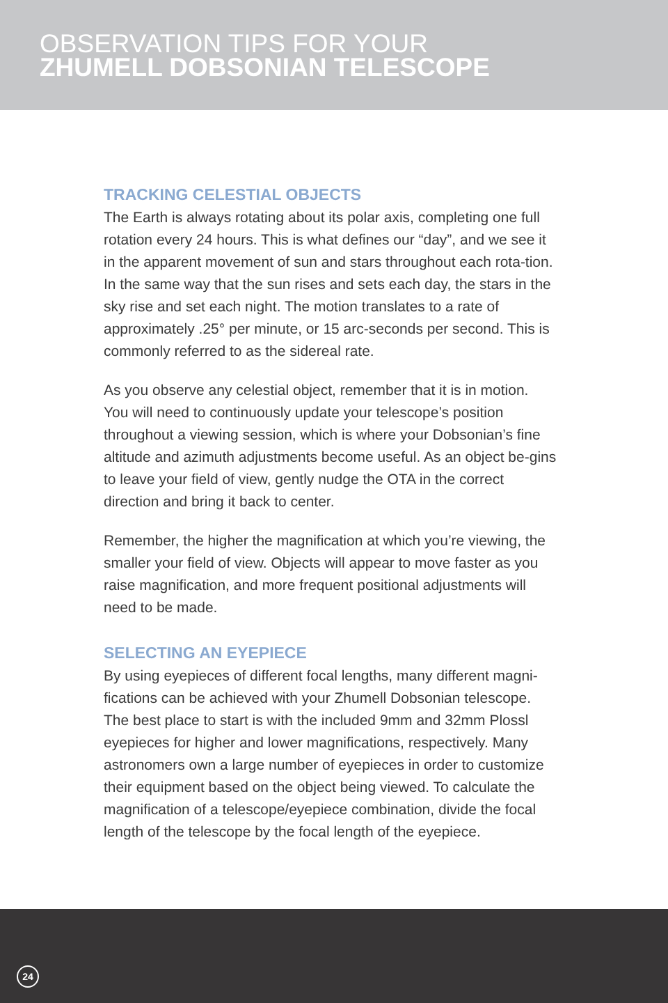OBSERVATION TIPS FOR YOUR
ZHUMELL DOBSONIAN TELESCOPE
TRACKING CELESTIAL OBJECTS
The Earth is always rotating about its polar axis, completing one full rotation every 24 hours. This is what defines our “day”, and we see it in the apparent movement of sun and stars throughout each rota-tion. In the same way that the sun rises and sets each day, the stars in the sky rise and set each night. The motion translates to a rate of approximately .25° per minute, or 15 arc-seconds per second. This is commonly referred to as the sidereal rate.
As you observe any celestial object, remember that it is in motion. You will need to continuously update your telescope’s position throughout a viewing session, which is where your Dobsonian’s fine altitude and azimuth adjustments become useful. As an object be-gins to leave your field of view, gently nudge the OTA in the correct direction and bring it back to center.
Remember, the higher the magnification at which you’re viewing, the smaller your field of view. Objects will appear to move faster as you raise magnification, and more frequent positional adjustments will need to be made.
SELECTING AN EYEPIECE
By using eyepieces of different focal lengths, many different magni-fications can be achieved with your Zhumell Dobsonian telescope. The best place to start is with the included 9mm and 32mm Plossl eyepieces for higher and lower magnifications, respectively. Many astronomers own a large number of eyepieces in order to customize their equipment based on the object being viewed. To calculate the magnification of a telescope/eyepiece combination, divide the focal length of the telescope by the focal length of the eyepiece.
24